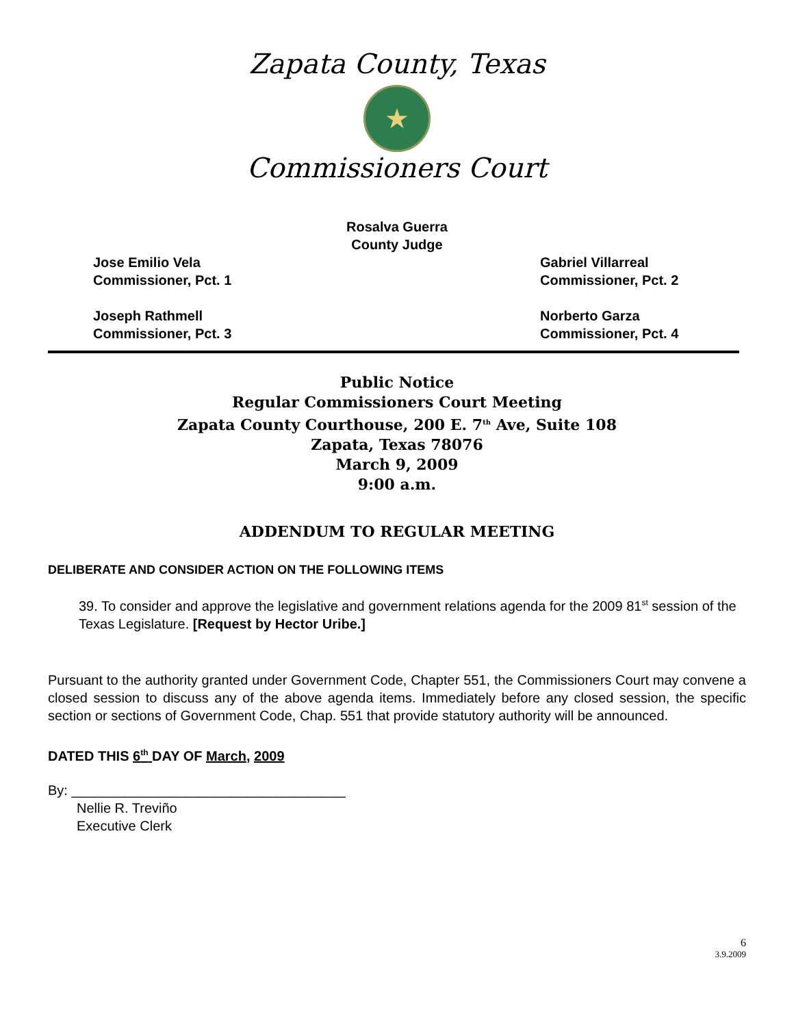Zapata County, Texas
★
Commissioners Court
Rosalva Guerra
County Judge
Jose Emilio Vela
Commissioner, Pct. 1
Gabriel Villarreal
Commissioner, Pct. 2
Joseph Rathmell
Commissioner, Pct. 3
Norberto Garza
Commissioner, Pct. 4
Public Notice
Regular Commissioners Court Meeting
Zapata County Courthouse, 200 E. 7<sup>th</sup> Ave, Suite 108
Zapata, Texas 78076
March 9, 2009
9:00 a.m.
ADDENDUM TO REGULAR MEETING
DELIBERATE AND CONSIDER ACTION ON THE FOLLOWING ITEMS
39. To consider and approve the legislative and government relations agenda for the 2009 81<sup>st</sup> session of the Texas Legislature. [Request by Hector Uribe.]
Pursuant to the authority granted under Government Code, Chapter 551, the Commissioners Court may convene a closed session to discuss any of the above agenda items. Immediately before any closed session, the specific section or sections of Government Code, Chap. 551 that provide statutory authority will be announced.
DATED THIS 6<sup>th</sup> DAY OF March, 2009
By: ____________________________________
Nellie R. Treviño
Executive Clerk
6
3.9.2009